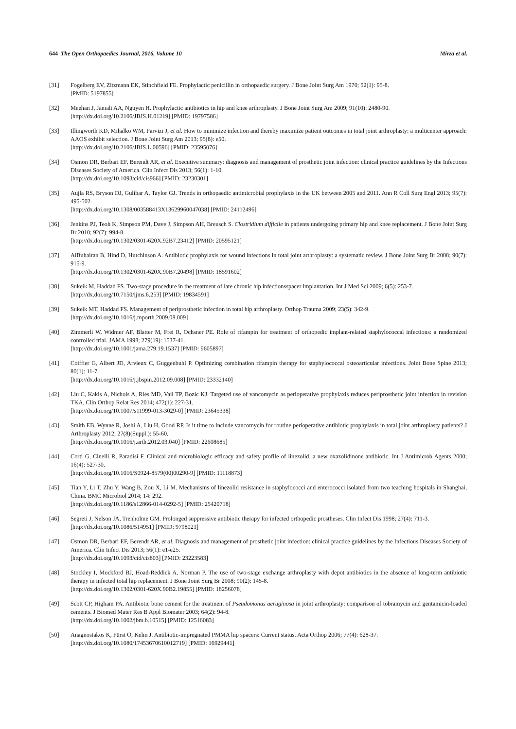644 The Open Orthopaedics Journal, 2016, Volume 10 Mirza et al.
[31] Fogelberg EV, Zitzmann EK, Stinchfield FE. Prophylactic penicillin in orthopaedic surgery. J Bone Joint Surg Am 1970; 52(1): 95-8.
[PMID: 5197855]
[32] Meehan J, Jamali AA, Nguyen H. Prophylactic antibiotics in hip and knee arthroplasty. J Bone Joint Surg Am 2009; 91(10): 2480-90.
[http://dx.doi.org/10.2106/JBJS.H.01219] [PMID: 19797586]
[33] Illingworth KD, Mihalko WM, Parvizi J, et al. How to minimize infection and thereby maximize patient outcomes in total joint arthroplasty: a multicenter approach: AAOS exhibit selection. J Bone Joint Surg Am 2013; 95(8): e50.
[http://dx.doi.org/10.2106/JBJS.L.00596] [PMID: 23595076]
[34] Osmon DR, Berbari EF, Berendt AR, et al. Executive summary: diagnosis and management of prosthetic joint infection: clinical practice guidelines by the Infectious Diseases Society of America. Clin Infect Dis 2013; 56(1): 1-10.
[http://dx.doi.org/10.1093/cid/cis966] [PMID: 23230301]
[35] Aujla RS, Bryson DJ, Gulihar A, Taylor GJ. Trends in orthopaedic antimicrobial prophylaxis in the UK between 2005 and 2011. Ann R Coll Surg Engl 2013; 95(7): 495-502.
[http://dx.doi.org/10.1308/003588413X13629960047038] [PMID: 24112496]
[36] Jenkins PJ, Teoh K, Simpson PM, Dave J, Simpson AH, Breusch S. Clostridium difficile in patients undergoing primary hip and knee replacement. J Bone Joint Surg Br 2010; 92(7): 994-8.
[http://dx.doi.org/10.1302/0301-620X.92B7.23412] [PMID: 20595121]
[37] AlBuhairan B, Hind D, Hutchinson A. Antibiotic prophylaxis for wound infections in total joint arthroplasty: a systematic review. J Bone Joint Surg Br 2008; 90(7): 915-9.
[http://dx.doi.org/10.1302/0301-620X.90B7.20498] [PMID: 18591602]
[38] Sukeik M, Haddad FS. Two-stage procedure in the treatment of late chronic hip infectionsspacer implantation. Int J Med Sci 2009; 6(5): 253-7.
[http://dx.doi.org/10.7150/ijms.6.253] [PMID: 19834591]
[39] Sukeik MT, Haddad FS. Management of periprosthetic infection in total hip arthroplasty. Orthop Trauma 2009; 23(5): 342-9.
[http://dx.doi.org/10.1016/j.mporth.2009.08.009]
[40] Zimmerli W, Widmer AF, Blatter M, Frei R, Ochsner PE. Role of rifampin for treatment of orthopedic implant-related staphylococcal infections: a randomized controlled trial. JAMA 1998; 279(19): 1537-41.
[http://dx.doi.org/10.1001/jama.279.19.1537] [PMID: 9605897]
[41] Coiffier G, Albert JD, Arvieux C, Guggenbuhl P. Optimizing combination rifampin therapy for staphylococcal osteoarticular infections. Joint Bone Spine 2013; 80(1): 11-7.
[http://dx.doi.org/10.1016/j.jbspin.2012.09.008] [PMID: 23332140]
[42] Liu C, Kakis A, Nichols A, Ries MD, Vail TP, Bozic KJ. Targeted use of vancomycin as perioperative prophylaxis reduces periprosthetic joint infection in revision TKA. Clin Orthop Relat Res 2014; 472(1): 227-31.
[http://dx.doi.org/10.1007/s11999-013-3029-0] [PMID: 23645338]
[43] Smith EB, Wynne R, Joshi A, Liu H, Good RP. Is it time to include vancomycin for routine perioperative antibiotic prophylaxis in total joint arthroplasty patients? J Arthroplasty 2012; 27(8)(Suppl.): 55-60.
[http://dx.doi.org/10.1016/j.arth.2012.03.040] [PMID: 22608685]
[44] Corti G, Cinelli R, Paradisi F. Clinical and microbiologic efficacy and safety profile of linezolid, a new oxazolidinone antibiotic. Int J Antimicrob Agents 2000; 16(4): 527-30.
[http://dx.doi.org/10.1016/S0924-8579(00)00290-9] [PMID: 11118873]
[45] Tian Y, Li T, Zhu Y, Wang B, Zou X, Li M. Mechanisms of linezolid resistance in staphylococci and enterococci isolated from two teaching hospitals in Shanghai, China. BMC Microbiol 2014; 14: 292.
[http://dx.doi.org/10.1186/s12866-014-0292-5] [PMID: 25420718]
[46] Segreti J, Nelson JA, Trenholme GM. Prolonged suppressive antibiotic therapy for infected orthopedic prostheses. Clin Infect Dis 1998; 27(4): 711-3.
[http://dx.doi.org/10.1086/514951] [PMID: 9798021]
[47] Osmon DR, Berbari EF, Berendt AR, et al. Diagnosis and management of prosthetic joint infection: clinical practice guidelines by the Infectious Diseases Society of America. Clin Infect Dis 2013; 56(1): e1-e25.
[http://dx.doi.org/10.1093/cid/cis803] [PMID: 23223583]
[48] Stockley I, Mockford BJ, Hoad-Reddick A, Norman P. The use of two-stage exchange arthroplasty with depot antibiotics in the absence of long-term antibiotic therapy in infected total hip replacement. J Bone Joint Surg Br 2008; 90(2): 145-8.
[http://dx.doi.org/10.1302/0301-620X.90B2.19855] [PMID: 18256078]
[49] Scott CP, Higham PA. Antibiotic bone cement for the treatment of Pseudomonas aeruginosa in joint arthroplasty: comparison of tobramycin and gentamicin-loaded cements. J Biomed Mater Res B Appl Biomater 2003; 64(2): 94-8.
[http://dx.doi.org/10.1002/jbm.b.10515] [PMID: 12516083]
[50] Anagnostakos K, Fürst O, Kelm J. Antibiotic-impregnated PMMA hip spacers: Current status. Acta Orthop 2006; 77(4): 628-37.
[http://dx.doi.org/10.1080/17453670610012719] [PMID: 16929441]